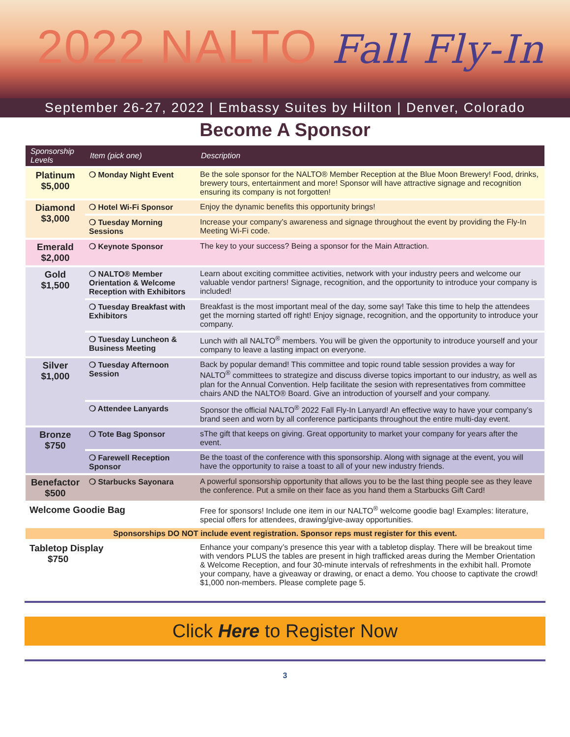2022 NALTO Fall Fly-In
September 26-27, 2022 | Embassy Suites by Hilton | Denver, Colorado
Become A Sponsor
| Sponsorship Levels | Item (pick one) | Description |
| --- | --- | --- |
| Platinum $5,000 | ❍ Monday Night Event | Be the sole sponsor for the NALTO® Member Reception at the Blue Moon Brewery! Food, drinks, brewery tours, entertainment and more! Sponsor will have attractive signage and recognition ensuring its company is not forgotten! |
| Diamond $3,000 | ❍ Hotel Wi-Fi Sponsor | Enjoy the dynamic benefits this opportunity brings! |
| | ❍ Tuesday Morning Sessions | Increase your company’s awareness and signage throughout the event by providing the Fly-In Meeting Wi-Fi code. |
| Emerald $2,000 | ❍ Keynote Sponsor | The key to your success? Being a sponsor for the Main Attraction. |
| Gold $1,500 | ❍ NALTO® Member Orientation & Welcome Reception with Exhibitors | Learn about exciting committee activities, network with your industry peers and welcome our valuable vendor partners! Signage, recognition, and the opportunity to introduce your company is included! |
| | ❍ Tuesday Breakfast with Exhibitors | Breakfast is the most important meal of the day, some say! Take this time to help the attendees get the morning started off right! Enjoy signage, recognition, and the opportunity to introduce your company. |
| | ❍ Tuesday Luncheon & Business Meeting | Lunch with all NALTO<sup>®</sup> members. You will be given the opportunity to introduce yourself and your company to leave a lasting impact on everyone. |
| Silver $1,000 | ❍ Tuesday Afternoon Session | Back by popular demand! This committee and topic round table session provides a way for NALTO<sup>®</sup> committees to strategize and discuss diverse topics important to our industry, as well as plan for the Annual Convention. Help facilitate the sesion with representatives from committee chairs AND the NALTO® Board. Give an introduction of yourself and your company. |
| | ❍ Attendee Lanyards | Sponsor the official NALTO<sup>®</sup> 2022 Fall Fly-In Lanyard! An effective way to have your company’s brand seen and worn by all conference participants throughout the entire multi-day event. |
| Bronze $750 | ❍ Tote Bag Sponsor | sThe gift that keeps on giving. Great opportunity to market your company for years after the event. |
| | ❍ Farewell Reception Sponsor | Be the toast of the conference with this sponsorship. Along with signage at the event, you will have the opportunity to raise a toast to all of your new industry friends. |
| Benefactor $500 | ❍ Starbucks Sayonara | A powerful sponsorship opportunity that allows you to be the last thing people see as they leave the conference. Put a smile on their face as you hand them a Starbucks Gift Card! |
| Welcome Goodie Bag | | Free for sponsors! Include one item in our NALTO<sup>®</sup> welcome goodie bag! Examples: literature, special offers for attendees, drawing/give-away opportunities. |
| Sponsorships DO NOT include event registration. Sponsor reps must register for this event. | | |
| Tabletop Display $750 | | Enhance your company’s presence this year with a tabletop display. There will be breakout time with vendors PLUS the tables are present in high trafficked areas during the Member Orientation & Welcome Reception, and four 30-minute intervals of refreshments in the exhibit hall. Promote your company, have a giveaway or drawing, or enact a demo. You choose to captivate the crowd! $1,000 non-members. Please complete page 5. |
Click Here to Register Now
3